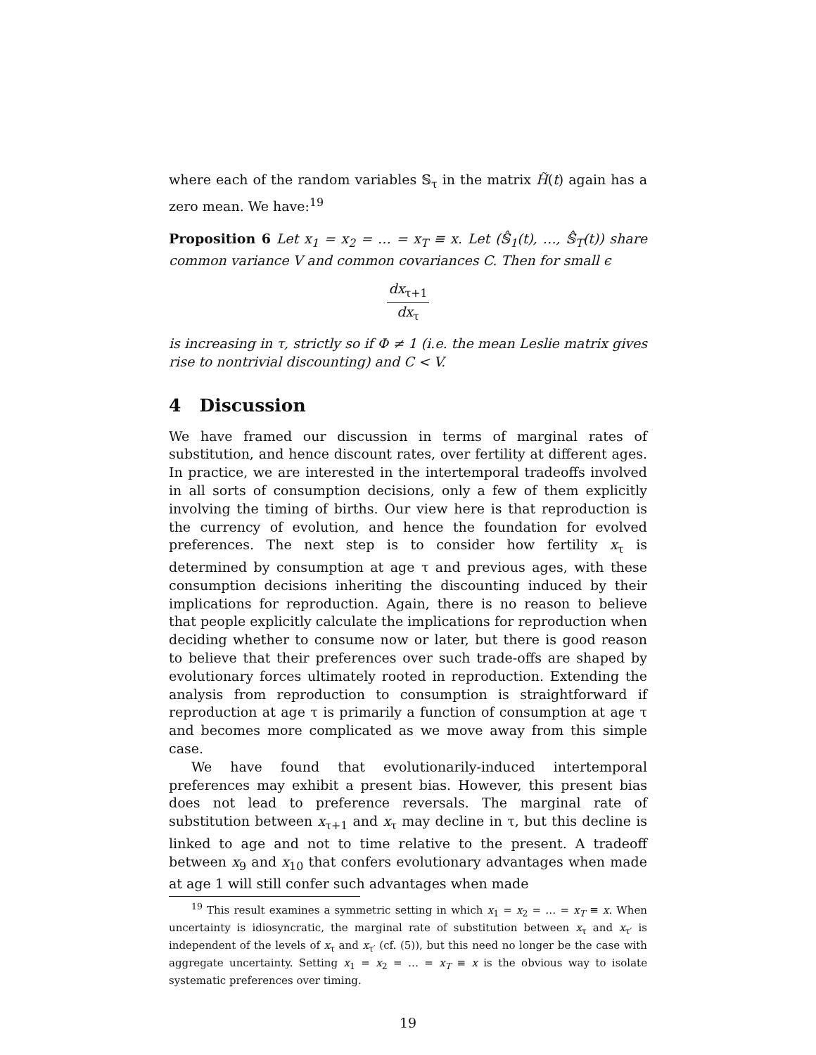where each of the random variables 𝕊<sub>τ</sub> in the matrix H̃(t) again has a zero mean. We have:<sup>19</sup>
Proposition 6 Let x<sub>1</sub> = x<sub>2</sub> = … = x<sub>T</sub> ≡ x. Let (𝕊̂<sub>1</sub>(t), …, 𝕊̂<sub>T</sub>(t)) share common variance V and common covariances C. Then for small ϵ
dx<sub>τ+1</sub> dx<sub>τ</sub>
is increasing in τ, strictly so if Φ ≠ 1 (i.e. the mean Leslie matrix gives rise to nontrivial discounting) and C < V.
4 Discussion
We have framed our discussion in terms of marginal rates of substitution, and hence discount rates, over fertility at different ages. In practice, we are interested in the intertemporal tradeoffs involved in all sorts of consumption decisions, only a few of them explicitly involving the timing of births. Our view here is that reproduction is the currency of evolution, and hence the foundation for evolved preferences. The next step is to consider how fertility x<sub>τ</sub> is determined by consumption at age τ and previous ages, with these consumption decisions inheriting the discounting induced by their implications for reproduction. Again, there is no reason to believe that people explicitly calculate the implications for reproduction when deciding whether to consume now or later, but there is good reason to believe that their preferences over such trade-offs are shaped by evolutionary forces ultimately rooted in reproduction. Extending the analysis from reproduction to consumption is straightforward if reproduction at age τ is primarily a function of consumption at age τ and becomes more complicated as we move away from this simple case.
We have found that evolutionarily-induced intertemporal preferences may exhibit a present bias. However, this present bias does not lead to preference reversals. The marginal rate of substitution between x<sub>τ+1</sub> and x<sub>τ</sub> may decline in τ, but this decline is linked to age and not to time relative to the present. A tradeoff between x<sub>9</sub> and x<sub>10</sub> that confers evolutionary advantages when made at age 1 will still confer such advantages when made
<sup>19</sup> This result examines a symmetric setting in which x<sub>1</sub> = x<sub>2</sub> = … = x<sub>T</sub> ≡ x. When uncertainty is idiosyncratic, the marginal rate of substitution between x<sub>τ</sub> and x<sub>τ′</sub> is independent of the levels of x<sub>τ</sub> and x<sub>τ′</sub> (cf. (5)), but this need no longer be the case with aggregate uncertainty. Setting x<sub>1</sub> = x<sub>2</sub> = … = x<sub>T</sub> ≡ x is the obvious way to isolate systematic preferences over timing.
19